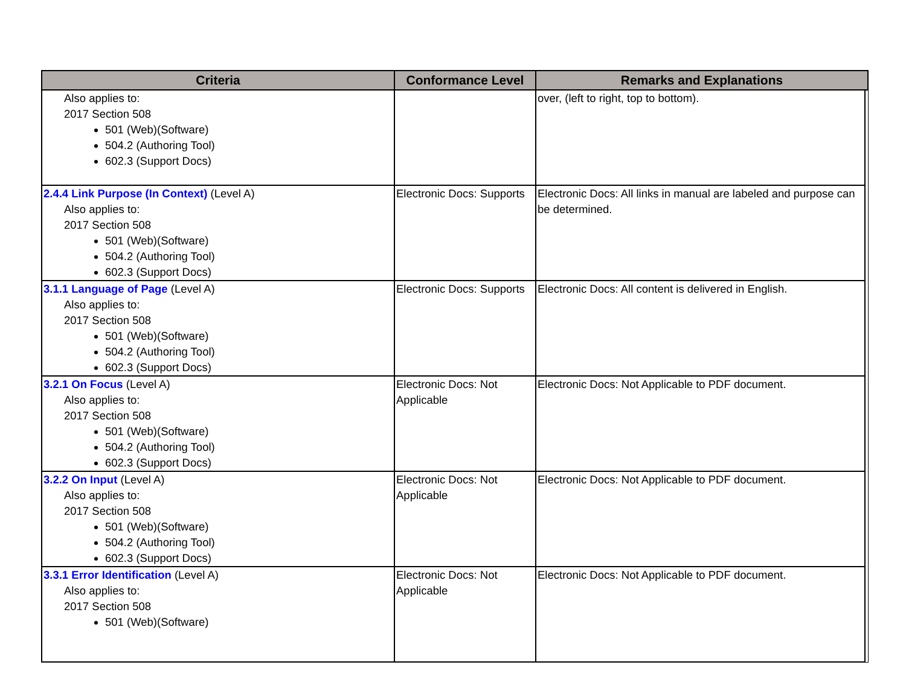| Criteria | Conformance Level | Remarks and Explanations | |
| --- | --- | --- | --- |
| Also applies to: 2017 Section 508 501 (Web)(Software) 504.2 (Authoring Tool) 602.3 (Support Docs) | | over, (left to right, top to bottom). | |
| 2.4.4 Link Purpose (In Context) (Level A) Also applies to: 2017 Section 508 501 (Web)(Software) 504.2 (Authoring Tool) 602.3 (Support Docs) | Electronic Docs: Supports | Electronic Docs: All links in manual are labeled and purpose can be determined. | |
| 3.1.1 Language of Page (Level A) Also applies to: 2017 Section 508 501 (Web)(Software) 504.2 (Authoring Tool) 602.3 (Support Docs) | Electronic Docs: Supports | Electronic Docs: All content is delivered in English. | |
| 3.2.1 On Focus (Level A) Also applies to: 2017 Section 508 501 (Web)(Software) 504.2 (Authoring Tool) 602.3 (Support Docs) | Electronic Docs: Not Applicable | Electronic Docs: Not Applicable to PDF document. | |
| 3.2.2 On Input (Level A) Also applies to: 2017 Section 508 501 (Web)(Software) 504.2 (Authoring Tool) 602.3 (Support Docs) | Electronic Docs: Not Applicable | Electronic Docs: Not Applicable to PDF document. | |
| 3.3.1 Error Identification (Level A) Also applies to: 2017 Section 508 501 (Web)(Software) | Electronic Docs: Not Applicable | Electronic Docs: Not Applicable to PDF document. | |